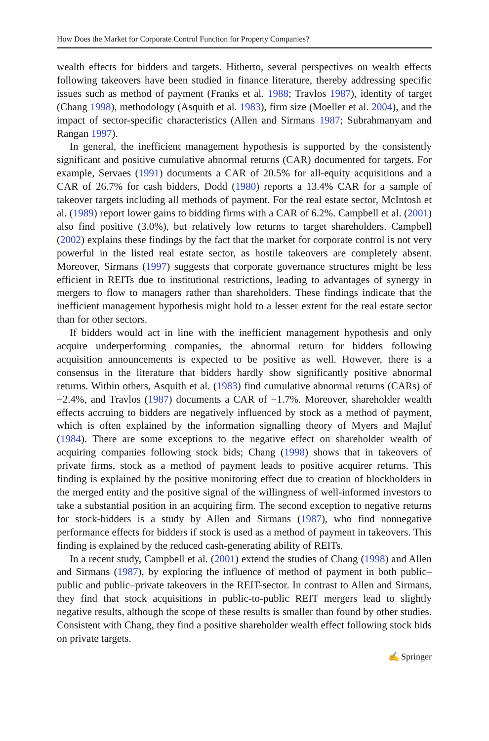How Does the Market for Corporate Control Function for Property Companies?
wealth effects for bidders and targets. Hitherto, several perspectives on wealth effects following takeovers have been studied in finance literature, thereby addressing specific issues such as method of payment (Franks et al. 1988; Travlos 1987), identity of target (Chang 1998), methodology (Asquith et al. 1983), firm size (Moeller et al. 2004), and the impact of sector-specific characteristics (Allen and Sirmans 1987; Subrahmanyam and Rangan 1997).
In general, the inefficient management hypothesis is supported by the consistently significant and positive cumulative abnormal returns (CAR) documented for targets. For example, Servaes (1991) documents a CAR of 20.5% for all-equity acquisitions and a CAR of 26.7% for cash bidders, Dodd (1980) reports a 13.4% CAR for a sample of takeover targets including all methods of payment. For the real estate sector, McIntosh et al. (1989) report lower gains to bidding firms with a CAR of 6.2%. Campbell et al. (2001) also find positive (3.0%), but relatively low returns to target shareholders. Campbell (2002) explains these findings by the fact that the market for corporate control is not very powerful in the listed real estate sector, as hostile takeovers are completely absent. Moreover, Sirmans (1997) suggests that corporate governance structures might be less efficient in REITs due to institutional restrictions, leading to advantages of synergy in mergers to flow to managers rather than shareholders. These findings indicate that the inefficient management hypothesis might hold to a lesser extent for the real estate sector than for other sectors.
If bidders would act in line with the inefficient management hypothesis and only acquire underperforming companies, the abnormal return for bidders following acquisition announcements is expected to be positive as well. However, there is a consensus in the literature that bidders hardly show significantly positive abnormal returns. Within others, Asquith et al. (1983) find cumulative abnormal returns (CARs) of −2.4%, and Travlos (1987) documents a CAR of −1.7%. Moreover, shareholder wealth effects accruing to bidders are negatively influenced by stock as a method of payment, which is often explained by the information signalling theory of Myers and Majluf (1984). There are some exceptions to the negative effect on shareholder wealth of acquiring companies following stock bids; Chang (1998) shows that in takeovers of private firms, stock as a method of payment leads to positive acquirer returns. This finding is explained by the positive monitoring effect due to creation of blockholders in the merged entity and the positive signal of the willingness of well-informed investors to take a substantial position in an acquiring firm. The second exception to negative returns for stock-bidders is a study by Allen and Sirmans (1987), who find nonnegative performance effects for bidders if stock is used as a method of payment in takeovers. This finding is explained by the reduced cash-generating ability of REITs.
In a recent study, Campbell et al. (2001) extend the studies of Chang (1998) and Allen and Sirmans (1987), by exploring the influence of method of payment in both public–public and public–private takeovers in the REIT-sector. In contrast to Allen and Sirmans, they find that stock acquisitions in public-to-public REIT mergers lead to slightly negative results, although the scope of these results is smaller than found by other studies. Consistent with Chang, they find a positive shareholder wealth effect following stock bids on private targets.
✍ Springer